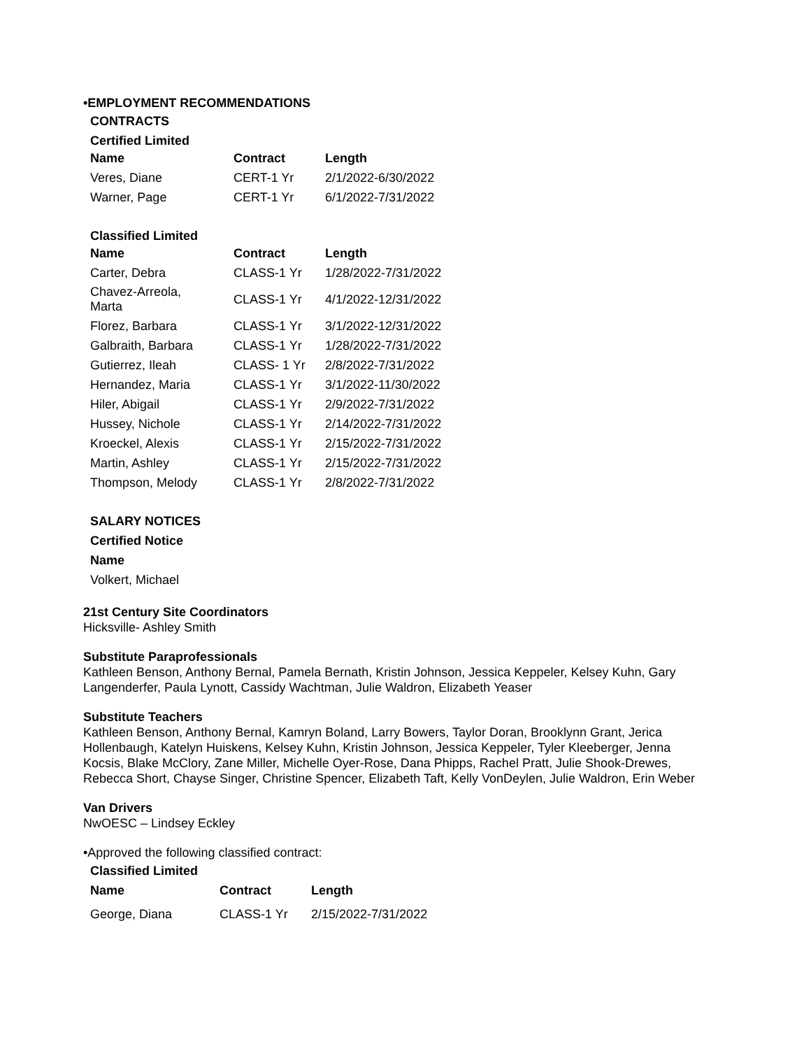•EMPLOYMENT RECOMMENDATIONS
CONTRACTS
Certified Limited
| Name | Contract | Length |
| --- | --- | --- |
| Veres, Diane | CERT-1 Yr | 2/1/2022-6/30/2022 |
| Warner, Page | CERT-1 Yr | 6/1/2022-7/31/2022 |
Classified Limited
| Name | Contract | Length |
| --- | --- | --- |
| Carter, Debra | CLASS-1 Yr | 1/28/2022-7/31/2022 |
| Chavez-Arreola, Marta | CLASS-1 Yr | 4/1/2022-12/31/2022 |
| Florez, Barbara | CLASS-1 Yr | 3/1/2022-12/31/2022 |
| Galbraith, Barbara | CLASS-1 Yr | 1/28/2022-7/31/2022 |
| Gutierrez, Ileah | CLASS- 1 Yr | 2/8/2022-7/31/2022 |
| Hernandez, Maria | CLASS-1 Yr | 3/1/2022-11/30/2022 |
| Hiler, Abigail | CLASS-1 Yr | 2/9/2022-7/31/2022 |
| Hussey, Nichole | CLASS-1 Yr | 2/14/2022-7/31/2022 |
| Kroeckel, Alexis | CLASS-1 Yr | 2/15/2022-7/31/2022 |
| Martin, Ashley | CLASS-1 Yr | 2/15/2022-7/31/2022 |
| Thompson, Melody | CLASS-1 Yr | 2/8/2022-7/31/2022 |
SALARY NOTICES
Certified Notice
Name
Volkert, Michael
21st Century Site Coordinators
Hicksville- Ashley Smith
Substitute Paraprofessionals
Kathleen Benson, Anthony Bernal, Pamela Bernath, Kristin Johnson, Jessica Keppeler, Kelsey Kuhn, Gary Langenderfer, Paula Lynott, Cassidy Wachtman, Julie Waldron, Elizabeth Yeaser
Substitute Teachers
Kathleen Benson, Anthony Bernal, Kamryn Boland, Larry Bowers, Taylor Doran, Brooklynn Grant, Jerica Hollenbaugh, Katelyn Huiskens, Kelsey Kuhn, Kristin Johnson, Jessica Keppeler, Tyler Kleeberger, Jenna Kocsis, Blake McClory, Zane Miller, Michelle Oyer-Rose, Dana Phipps, Rachel Pratt, Julie Shook-Drewes, Rebecca Short, Chayse Singer, Christine Spencer, Elizabeth Taft, Kelly VonDeylen, Julie Waldron, Erin Weber
Van Drivers
NwOESC – Lindsey Eckley
•Approved the following classified contract:
Classified Limited
| Name | Contract | Length |
| --- | --- | --- |
| George, Diana | CLASS-1 Yr | 2/15/2022-7/31/2022 |